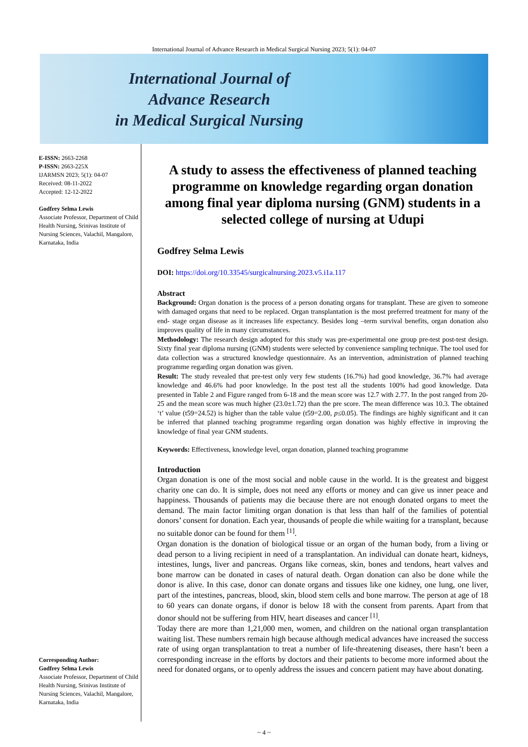International Journal of Advance Research in Medical Surgical Nursing 2023; 5(1): 04-07
International Journal of
Advance Research
in Medical Surgical Nursing
E-ISSN: 2663-2268
P-ISSN: 2663-225X
IJARMSN 2023; 5(1): 04-07
Received: 08-11-2022
Accepted: 12-12-2022
Godfrey Selma Lewis
Associate Professor, Department of Child Health Nursing, Srinivas Institute of Nursing Sciences, Valachil, Mangalore, Karnataka, India
Corresponding Author:
Godfrey Selma Lewis
Associate Professor, Department of Child Health Nursing, Srinivas Institute of Nursing Sciences, Valachil, Mangalore, Karnataka, India
A study to assess the effectiveness of planned teaching programme on knowledge regarding organ donation among final year diploma nursing (GNM) students in a selected college of nursing at Udupi
Godfrey Selma Lewis
DOI: https://doi.org/10.33545/surgicalnursing.2023.v5.i1a.117
Abstract
Background: Organ donation is the process of a person donating organs for transplant. These are given to someone with damaged organs that need to be replaced. Organ transplantation is the most preferred treatment for many of the end- stage organ disease as it increases life expectancy. Besides long –term survival benefits, organ donation also improves quality of life in many circumstances.
Methodology: The research design adopted for this study was pre-experimental one group pre-test post-test design. Sixty final year diploma nursing (GNM) students were selected by convenience sampling technique. The tool used for data collection was a structured knowledge questionnaire. As an intervention, administration of planned teaching programme regarding organ donation was given.
Result: The study revealed that pre-test only very few students (16.7%) had good knowledge, 36.7% had average knowledge and 46.6% had poor knowledge. In the post test all the students 100% had good knowledge. Data presented in Table 2 and Figure ranged from 6-18 and the mean score was 12.7 with 2.77. In the post ranged from 20-25 and the mean score was much higher (23.0±1.72) than the pre score. The mean difference was 10.3. The obtained ‘t’ value (t59=24.52) is higher than the table value (t59=2.00, p≤0.05). The findings are highly significant and it can be inferred that planned teaching programme regarding organ donation was highly effective in improving the knowledge of final year GNM students.
Keywords: Effectiveness, knowledge level, organ donation, planned teaching programme
Introduction
Organ donation is one of the most social and noble cause in the world. It is the greatest and biggest charity one can do. It is simple, does not need any efforts or money and can give us inner peace and happiness. Thousands of patients may die because there are not enough donated organs to meet the demand. The main factor limiting organ donation is that less than half of the families of potential donors’ consent for donation. Each year, thousands of people die while waiting for a transplant, because no suitable donor can be found for them <sup>[1]</sup>.
Organ donation is the donation of biological tissue or an organ of the human body, from a living or dead person to a living recipient in need of a transplantation. An individual can donate heart, kidneys, intestines, lungs, liver and pancreas. Organs like corneas, skin, bones and tendons, heart valves and bone marrow can be donated in cases of natural death. Organ donation can also be done while the donor is alive. In this case, donor can donate organs and tissues like one kidney, one lung, one liver, part of the intestines, pancreas, blood, skin, blood stem cells and bone marrow. The person at age of 18 to 60 years can donate organs, if donor is below 18 with the consent from parents. Apart from that donor should not be suffering from HIV, heart diseases and cancer <sup>[1]</sup>.
Today there are more than 1,21,000 men, women, and children on the national organ transplantation waiting list. These numbers remain high because although medical advances have increased the success rate of using organ transplantation to treat a number of life-threatening diseases, there hasn’t been a corresponding increase in the efforts by doctors and their patients to become more informed about the need for donated organs, or to openly address the issues and concern patient may have about donating.
~ 4 ~